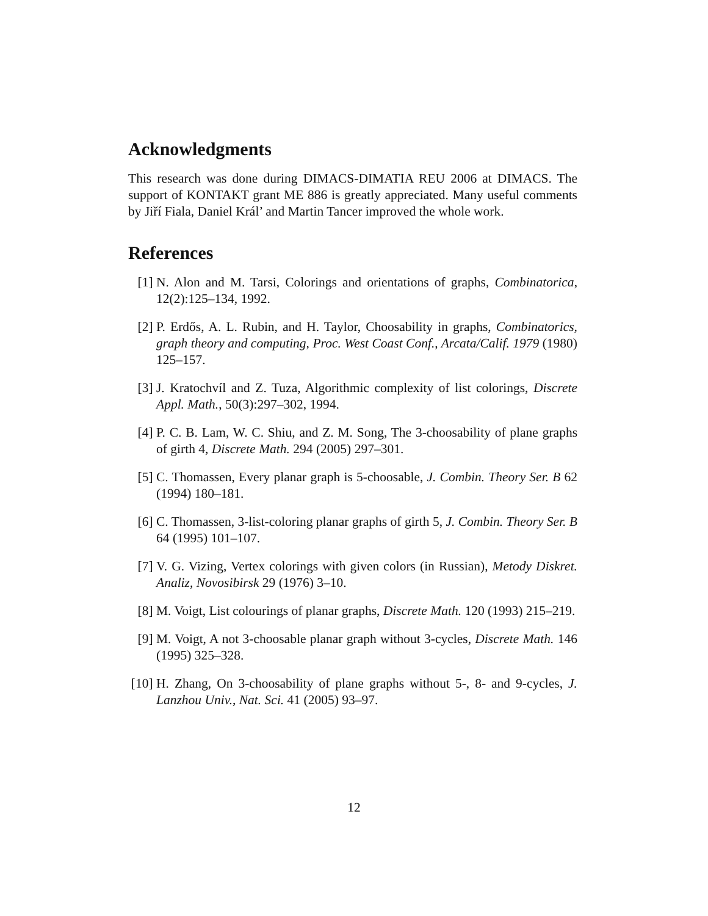Acknowledgments
This research was done during DIMACS-DIMATIA REU 2006 at DIMACS. The support of KONTAKT grant ME 886 is greatly appreciated. Many useful comments by Jiří Fiala, Daniel Král’ and Martin Tancer improved the whole work.
References
[1] N. Alon and M. Tarsi, Colorings and orientations of graphs, Combinatorica, 12(2):125–134, 1992.
[2] P. Erdős, A. L. Rubin, and H. Taylor, Choosability in graphs, Combinatorics, graph theory and computing, Proc. West Coast Conf., Arcata/Calif. 1979 (1980) 125–157.
[3] J. Kratochvíl and Z. Tuza, Algorithmic complexity of list colorings, Discrete Appl. Math., 50(3):297–302, 1994.
[4] P. C. B. Lam, W. C. Shiu, and Z. M. Song, The 3-choosability of plane graphs of girth 4, Discrete Math. 294 (2005) 297–301.
[5] C. Thomassen, Every planar graph is 5-choosable, J. Combin. Theory Ser. B 62 (1994) 180–181.
[6] C. Thomassen, 3-list-coloring planar graphs of girth 5, J. Combin. Theory Ser. B 64 (1995) 101–107.
[7] V. G. Vizing, Vertex colorings with given colors (in Russian), Metody Diskret. Analiz, Novosibirsk 29 (1976) 3–10.
[8] M. Voigt, List colourings of planar graphs, Discrete Math. 120 (1993) 215–219.
[9] M. Voigt, A not 3-choosable planar graph without 3-cycles, Discrete Math. 146 (1995) 325–328.
[10] H. Zhang, On 3-choosability of plane graphs without 5-, 8- and 9-cycles, J. Lanzhou Univ., Nat. Sci. 41 (2005) 93–97.
12